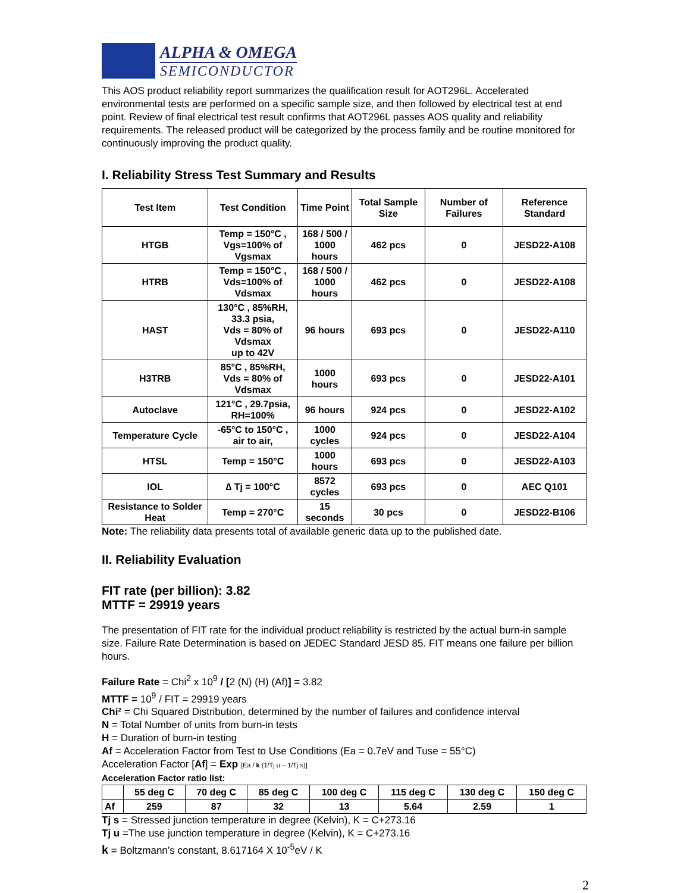ALPHA & OMEGA
SEMICONDUCTOR
This AOS product reliability report summarizes the qualification result for AOT296L. Accelerated environmental tests are performed on a specific sample size, and then followed by electrical test at end point. Review of final electrical test result confirms that AOT296L passes AOS quality and reliability requirements. The released product will be categorized by the process family and be routine monitored for continuously improving the product quality.
I. Reliability Stress Test Summary and Results
| Test Item | Test Condition | Time Point | Total Sample Size | Number of Failures | Reference Standard |
| --- | --- | --- | --- | --- | --- |
| HTGB | Temp = 150°C , Vgs=100% of Vgsmax | 168 / 500 / 1000 hours | 462 pcs | 0 | JESD22-A108 |
| HTRB | Temp = 150°C , Vds=100% of Vdsmax | 168 / 500 / 1000 hours | 462 pcs | 0 | JESD22-A108 |
| HAST | 130°C , 85%RH, 33.3 psia, Vds = 80% of Vdsmax up to 42V | 96 hours | 693 pcs | 0 | JESD22-A110 |
| H3TRB | 85°C , 85%RH, Vds = 80% of Vdsmax | 1000 hours | 693 pcs | 0 | JESD22-A101 |
| Autoclave | 121°C , 29.7psia, RH=100% | 96 hours | 924 pcs | 0 | JESD22-A102 |
| Temperature Cycle | -65°C to 150°C , air to air, | 1000 cycles | 924 pcs | 0 | JESD22-A104 |
| HTSL | Temp = 150°C | 1000 hours | 693 pcs | 0 | JESD22-A103 |
| IOL | ∆ Tj = 100°C | 8572 cycles | 693 pcs | 0 | AEC Q101 |
| Resistance to Solder Heat | Temp = 270°C | 15 seconds | 30 pcs | 0 | JESD22-B106 |
Note: The reliability data presents total of available generic data up to the published date.
II. Reliability Evaluation
FIT rate (per billion): 3.82
MTTF = 29919 years
The presentation of FIT rate for the individual product reliability is restricted by the actual burn-in sample size. Failure Rate Determination is based on JEDEC Standard JESD 85. FIT means one failure per billion hours.
Failure Rate = Chi<sup>2</sup> x 10<sup>9</sup> / [2 (N) (H) (Af)] = 3.82
MTTF = 10<sup>9</sup> / FIT = 29919 years
Chi² = Chi Squared Distribution, determined by the number of failures and confidence interval
N = Total Number of units from burn-in tests
H = Duration of burn-in testing
Af = Acceleration Factor from Test to Use Conditions (Ea = 0.7eV and Tuse = 55°C)
Acceleration Factor [Af] = Exp [Ea / k (1/Tj u – 1/Tj s)]
Acceleration Factor ratio list:
| | 55 deg C | 70 deg C | 85 deg C | 100 deg C | 115 deg C | 130 deg C | 150 deg C |
| --- | --- | --- | --- | --- | --- | --- | --- |
| Af | 259 | 87 | 32 | 13 | 5.64 | 2.59 | 1 |
Tj s = Stressed junction temperature in degree (Kelvin), K = C+273.16
Tj u =The use junction temperature in degree (Kelvin), K = C+273.16
k = Boltzmann’s constant, 8.617164 X 10<sup>-5</sup>eV / K
2